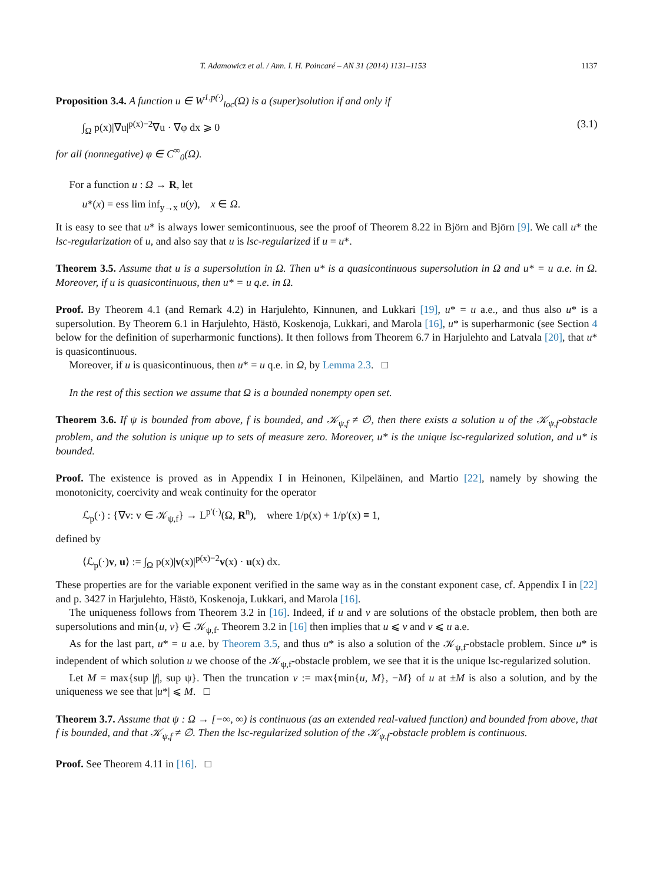T. Adamowicz et al. / Ann. I. H. Poincaré – AN 31 (2014) 1131–1153 1137
Proposition 3.4. A function u ∈ W<sup>1,p(·)</sup><sub>loc</sub>(Ω) is a (super)solution if and only if
∫<sub>Ω</sub> p(x)|∇u|<sup>p(x)−2</sup>∇u · ∇φ dx ⩾ 0 (3.1)
for all (nonnegative) φ ∈ C<sup>∞</sup><sub>0</sub>(Ω).
For a function u : Ω → R, let
u*(x) = ess lim inf<sub>y→x</sub> u(y), x ∈ Ω.
It is easy to see that u* is always lower semicontinuous, see the proof of Theorem 8.22 in Björn and Björn [9]. We call u* the lsc-regularization of u, and also say that u is lsc-regularized if u = u*.
Theorem 3.5. Assume that u is a supersolution in Ω. Then u* is a quasicontinuous supersolution in Ω and u* = u a.e. in Ω. Moreover, if u is quasicontinuous, then u* = u q.e. in Ω.
Proof. By Theorem 4.1 (and Remark 4.2) in Harjulehto, Kinnunen, and Lukkari [19], u* = u a.e., and thus also u* is a supersolution. By Theorem 6.1 in Harjulehto, Hästö, Koskenoja, Lukkari, and Marola [16], u* is superharmonic (see Section 4 below for the definition of superharmonic functions). It then follows from Theorem 6.7 in Harjulehto and Latvala [20], that u* is quasicontinuous.
Moreover, if u is quasicontinuous, then u* = u q.e. in Ω, by Lemma 2.3. □
In the rest of this section we assume that Ω is a bounded nonempty open set.
Theorem 3.6. If ψ is bounded from above, f is bounded, and 𝒦<sub>ψ,f</sub> ≠ ∅, then there exists a solution u of the 𝒦<sub>ψ,f</sub>-obstacle problem, and the solution is unique up to sets of measure zero. Moreover, u* is the unique lsc-regularized solution, and u* is bounded.
Proof. The existence is proved as in Appendix I in Heinonen, Kilpeläinen, and Martio [22], namely by showing the monotonicity, coercivity and weak continuity for the operator
ℒ<sub>p</sub>(·) : {∇v: v ∈ 𝒦<sub>ψ,f</sub>} → L<sup>p′(·)</sup>(Ω, R<sup>n</sup>), where 1/p(x) + 1/p′(x) ≡ 1,
defined by
⟨ℒ<sub>p</sub>(·)v, u⟩ := ∫<sub>Ω</sub> p(x)|v(x)|<sup>p(x)−2</sup>v(x) · u(x) dx.
These properties are for the variable exponent verified in the same way as in the constant exponent case, cf. Appendix I in [22] and p. 3427 in Harjulehto, Hästö, Koskenoja, Lukkari, and Marola [16].
The uniqueness follows from Theorem 3.2 in [16]. Indeed, if u and v are solutions of the obstacle problem, then both are supersolutions and min{u, v} ∈ 𝒦<sub>ψ,f</sub>. Theorem 3.2 in [16] then implies that u ⩽ v and v ⩽ u a.e.
As for the last part, u* = u a.e. by Theorem 3.5, and thus u* is also a solution of the 𝒦<sub>ψ,f</sub>-obstacle problem. Since u* is independent of which solution u we choose of the 𝒦<sub>ψ,f</sub>-obstacle problem, we see that it is the unique lsc-regularized solution.
Let M = max{sup |f|, sup ψ}. Then the truncation v := max{min{u, M}, −M} of u at ±M is also a solution, and by the uniqueness we see that |u*| ⩽ M. □
Theorem 3.7. Assume that ψ : Ω → [−∞, ∞) is continuous (as an extended real-valued function) and bounded from above, that f is bounded, and that 𝒦<sub>ψ,f</sub> ≠ ∅. Then the lsc-regularized solution of the 𝒦<sub>ψ,f</sub>-obstacle problem is continuous.
Proof. See Theorem 4.11 in [16]. □